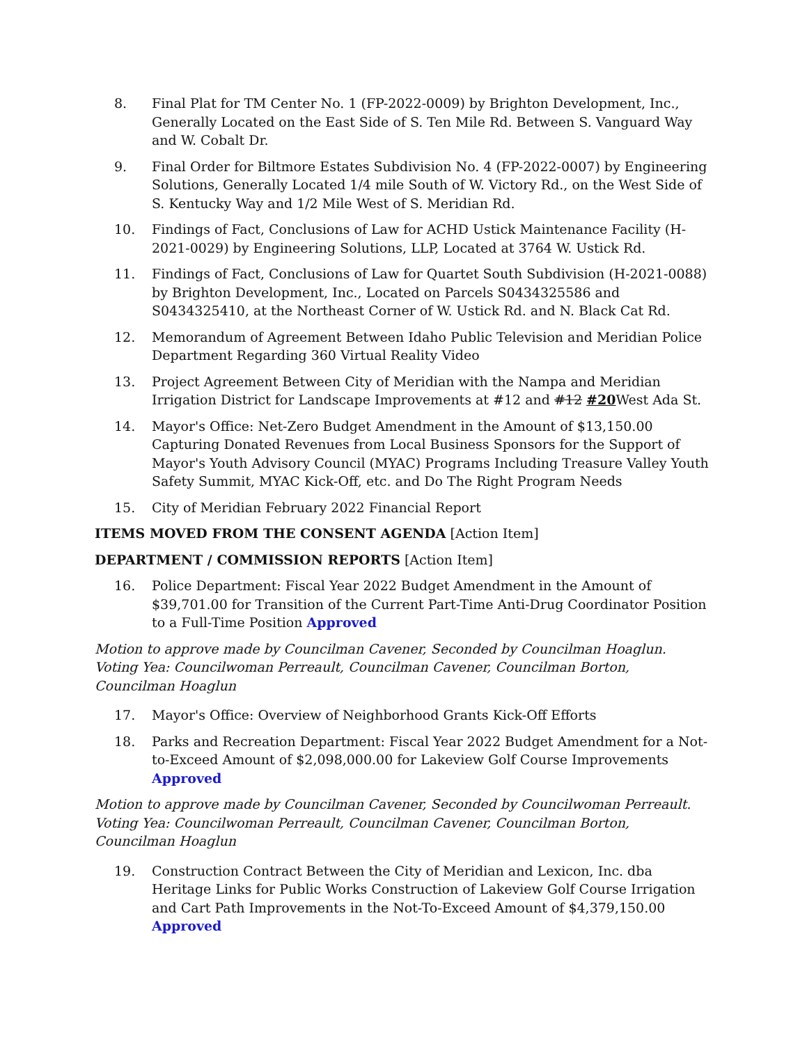8. Final Plat for TM Center No. 1 (FP-2022-0009) by Brighton Development, Inc., Generally Located on the East Side of S. Ten Mile Rd. Between S. Vanguard Way and W. Cobalt Dr.
9. Final Order for Biltmore Estates Subdivision No. 4 (FP-2022-0007) by Engineering Solutions, Generally Located 1/4 mile South of W. Victory Rd., on the West Side of S. Kentucky Way and 1/2 Mile West of S. Meridian Rd.
10. Findings of Fact, Conclusions of Law for ACHD Ustick Maintenance Facility (H-2021-0029) by Engineering Solutions, LLP, Located at 3764 W. Ustick Rd.
11. Findings of Fact, Conclusions of Law for Quartet South Subdivision (H-2021-0088) by Brighton Development, Inc., Located on Parcels S0434325586 and S0434325410, at the Northeast Corner of W. Ustick Rd. and N. Black Cat Rd.
12. Memorandum of Agreement Between Idaho Public Television and Meridian Police Department Regarding 360 Virtual Reality Video
13. Project Agreement Between City of Meridian with the Nampa and Meridian Irrigation District for Landscape Improvements at #12 and #12 #20 West Ada St.
14. Mayor's Office: Net-Zero Budget Amendment in the Amount of $13,150.00 Capturing Donated Revenues from Local Business Sponsors for the Support of Mayor's Youth Advisory Council (MYAC) Programs Including Treasure Valley Youth Safety Summit, MYAC Kick-Off, etc. and Do The Right Program Needs
15. City of Meridian February 2022 Financial Report
ITEMS MOVED FROM THE CONSENT AGENDA [Action Item]
DEPARTMENT / COMMISSION REPORTS [Action Item]
16. Police Department: Fiscal Year 2022 Budget Amendment in the Amount of $39,701.00 for Transition of the Current Part-Time Anti-Drug Coordinator Position to a Full-Time Position Approved
Motion to approve made by Councilman Cavener, Seconded by Councilman Hoaglun.
Voting Yea: Councilwoman Perreault, Councilman Cavener, Councilman Borton, Councilman Hoaglun
17. Mayor's Office: Overview of Neighborhood Grants Kick-Off Efforts
18. Parks and Recreation Department: Fiscal Year 2022 Budget Amendment for a Not-to-Exceed Amount of $2,098,000.00 for Lakeview Golf Course Improvements Approved
Motion to approve made by Councilman Cavener, Seconded by Councilwoman Perreault.
Voting Yea: Councilwoman Perreault, Councilman Cavener, Councilman Borton, Councilman Hoaglun
19. Construction Contract Between the City of Meridian and Lexicon, Inc. dba Heritage Links for Public Works Construction of Lakeview Golf Course Irrigation and Cart Path Improvements in the Not-To-Exceed Amount of $4,379,150.00 Approved